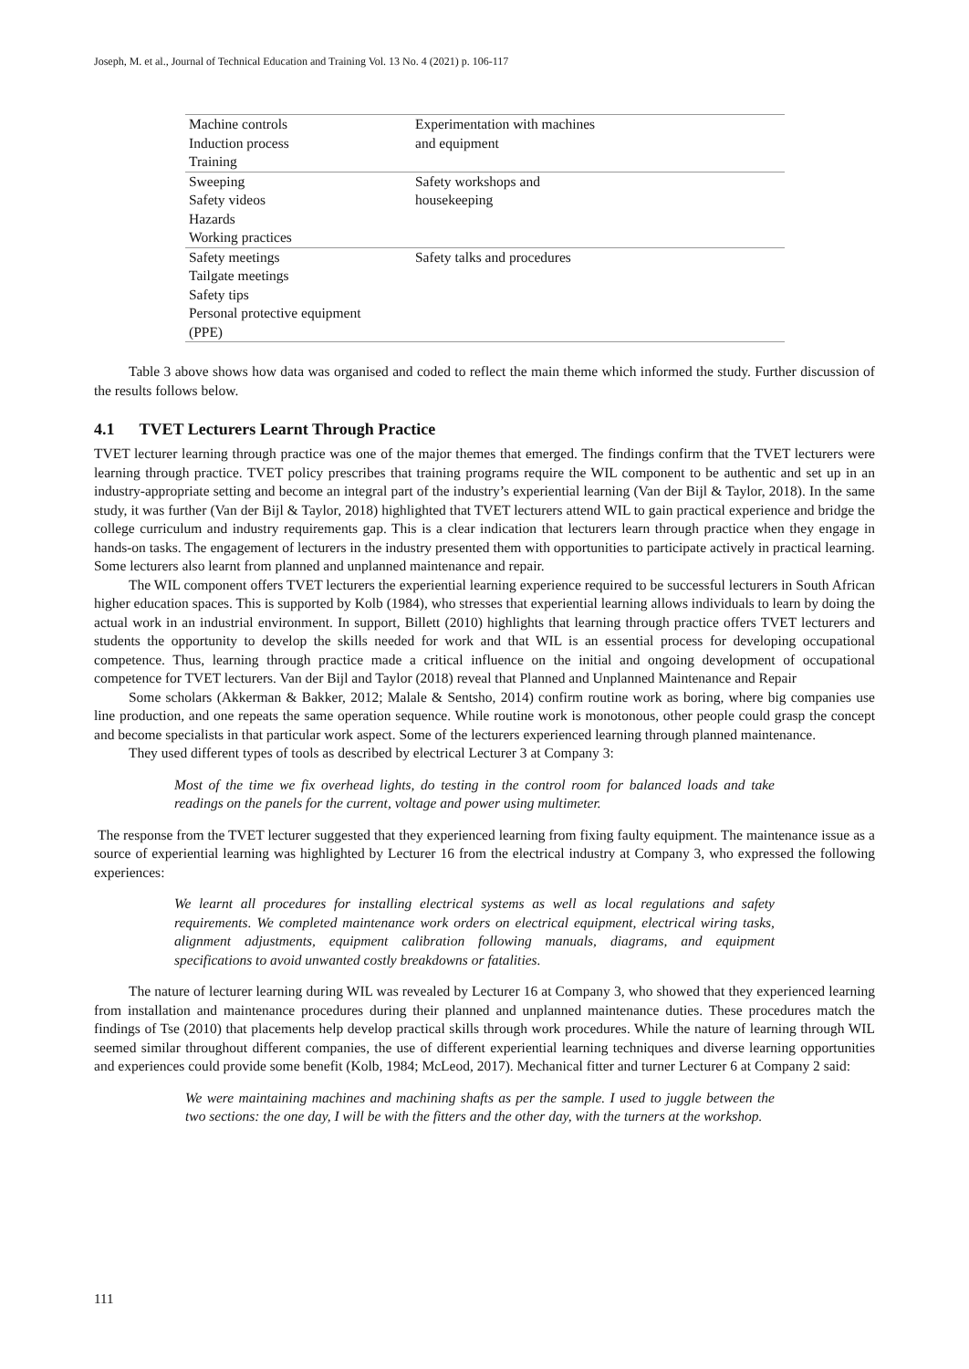Joseph, M. et al., Journal of Technical Education and Training Vol. 13 No. 4 (2021) p. 106-117
| Machine controls Induction process Training | Experimentation with machines and equipment |
| Sweeping Safety videos Hazards Working practices | Safety workshops and housekeeping |
| Safety meetings Tailgate meetings Safety tips Personal protective equipment (PPE) | Safety talks and procedures |
Table 3 above shows how data was organised and coded to reflect the main theme which informed the study. Further discussion of the results follows below.
4.1 TVET Lecturers Learnt Through Practice
TVET lecturer learning through practice was one of the major themes that emerged. The findings confirm that the TVET lecturers were learning through practice. TVET policy prescribes that training programs require the WIL component to be authentic and set up in an industry-appropriate setting and become an integral part of the industry’s experiential learning (Van der Bijl & Taylor, 2018). In the same study, it was further (Van der Bijl & Taylor, 2018) highlighted that TVET lecturers attend WIL to gain practical experience and bridge the college curriculum and industry requirements gap. This is a clear indication that lecturers learn through practice when they engage in hands-on tasks. The engagement of lecturers in the industry presented them with opportunities to participate actively in practical learning. Some lecturers also learnt from planned and unplanned maintenance and repair.
The WIL component offers TVET lecturers the experiential learning experience required to be successful lecturers in South African higher education spaces. This is supported by Kolb (1984), who stresses that experiential learning allows individuals to learn by doing the actual work in an industrial environment. In support, Billett (2010) highlights that learning through practice offers TVET lecturers and students the opportunity to develop the skills needed for work and that WIL is an essential process for developing occupational competence. Thus, learning through practice made a critical influence on the initial and ongoing development of occupational competence for TVET lecturers. Van der Bijl and Taylor (2018) reveal that Planned and Unplanned Maintenance and Repair
Some scholars (Akkerman & Bakker, 2012; Malale & Sentsho, 2014) confirm routine work as boring, where big companies use line production, and one repeats the same operation sequence. While routine work is monotonous, other people could grasp the concept and become specialists in that particular work aspect. Some of the lecturers experienced learning through planned maintenance.
They used different types of tools as described by electrical Lecturer 3 at Company 3:
Most of the time we fix overhead lights, do testing in the control room for balanced loads and take readings on the panels for the current, voltage and power using multimeter.
The response from the TVET lecturer suggested that they experienced learning from fixing faulty equipment. The maintenance issue as a source of experiential learning was highlighted by Lecturer 16 from the electrical industry at Company 3, who expressed the following experiences:
We learnt all procedures for installing electrical systems as well as local regulations and safety requirements. We completed maintenance work orders on electrical equipment, electrical wiring tasks, alignment adjustments, equipment calibration following manuals, diagrams, and equipment specifications to avoid unwanted costly breakdowns or fatalities.
The nature of lecturer learning during WIL was revealed by Lecturer 16 at Company 3, who showed that they experienced learning from installation and maintenance procedures during their planned and unplanned maintenance duties. These procedures match the findings of Tse (2010) that placements help develop practical skills through work procedures. While the nature of learning through WIL seemed similar throughout different companies, the use of different experiential learning techniques and diverse learning opportunities and experiences could provide some benefit (Kolb, 1984; McLeod, 2017). Mechanical fitter and turner Lecturer 6 at Company 2 said:
We were maintaining machines and machining shafts as per the sample. I used to juggle between the two sections: the one day, I will be with the fitters and the other day, with the turners at the workshop.
111